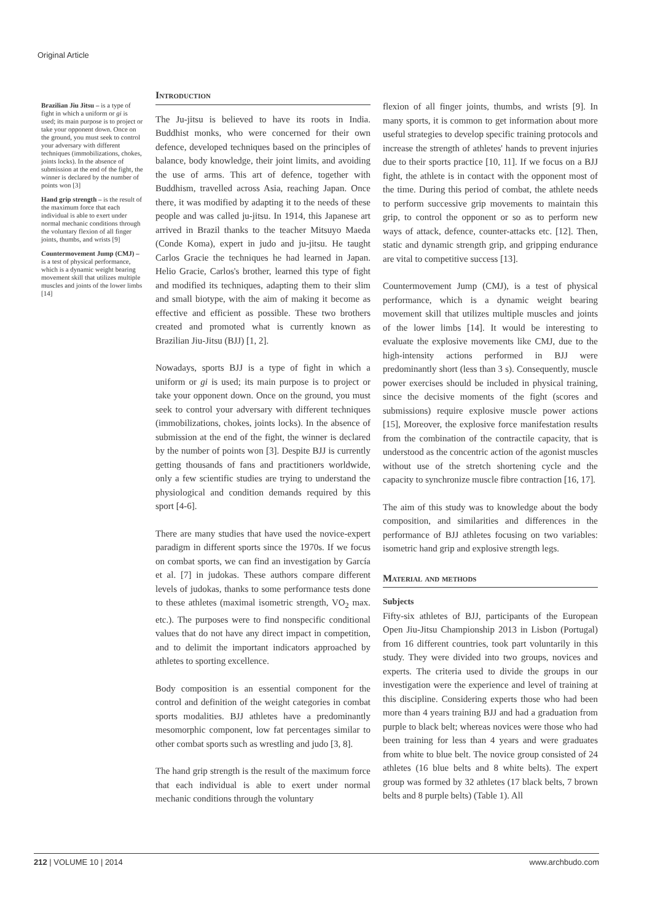Original Article
Brazilian Jiu Jitsu – is a type of fight in which a uniform or gi is used; its main purpose is to project or take your opponent down. Once on the ground, you must seek to control your adversary with different techniques (immobilizations, chokes, joints locks). In the absence of submission at the end of the fight, the winner is declared by the number of points won [3]
Hand grip strength – is the result of the maximum force that each individual is able to exert under normal mechanic conditions through the voluntary flexion of all finger joints, thumbs, and wrists [9]
Countermovement Jump (CMJ) – is a test of physical performance, which is a dynamic weight bearing movement skill that utilizes multiple muscles and joints of the lower limbs [14]
Introduction
The Ju-jitsu is believed to have its roots in India. Buddhist monks, who were concerned for their own defence, developed techniques based on the principles of balance, body knowledge, their joint limits, and avoiding the use of arms. This art of defence, together with Buddhism, travelled across Asia, reaching Japan. Once there, it was modified by adapting it to the needs of these people and was called ju-jitsu. In 1914, this Japanese art arrived in Brazil thanks to the teacher Mitsuyo Maeda (Conde Koma), expert in judo and ju-jitsu. He taught Carlos Gracie the techniques he had learned in Japan. Helio Gracie, Carlos's brother, learned this type of fight and modified its techniques, adapting them to their slim and small biotype, with the aim of making it become as effective and efficient as possible. These two brothers created and promoted what is currently known as Brazilian Jiu-Jitsu (BJJ) [1, 2].
Nowadays, sports BJJ is a type of fight in which a uniform or gi is used; its main purpose is to project or take your opponent down. Once on the ground, you must seek to control your adversary with different techniques (immobilizations, chokes, joints locks). In the absence of submission at the end of the fight, the winner is declared by the number of points won [3]. Despite BJJ is currently getting thousands of fans and practitioners worldwide, only a few scientific studies are trying to understand the physiological and condition demands required by this sport [4-6].
There are many studies that have used the novice-expert paradigm in different sports since the 1970s. If we focus on combat sports, we can find an investigation by García et al. [7] in judokas. These authors compare different levels of judokas, thanks to some performance tests done to these athletes (maximal isometric strength, VO<sub>2</sub> max. etc.). The purposes were to find nonspecific conditional values that do not have any direct impact in competition, and to delimit the important indicators approached by athletes to sporting excellence.
Body composition is an essential component for the control and definition of the weight categories in combat sports modalities. BJJ athletes have a predominantly mesomorphic component, low fat percentages similar to other combat sports such as wrestling and judo [3, 8].
The hand grip strength is the result of the maximum force that each individual is able to exert under normal mechanic conditions through the voluntary
flexion of all finger joints, thumbs, and wrists [9]. In many sports, it is common to get information about more useful strategies to develop specific training protocols and increase the strength of athletes' hands to prevent injuries due to their sports practice [10, 11]. If we focus on a BJJ fight, the athlete is in contact with the opponent most of the time. During this period of combat, the athlete needs to perform successive grip movements to maintain this grip, to control the opponent or so as to perform new ways of attack, defence, counter-attacks etc. [12]. Then, static and dynamic strength grip, and gripping endurance are vital to competitive success [13].
Countermovement Jump (CMJ), is a test of physical performance, which is a dynamic weight bearing movement skill that utilizes multiple muscles and joints of the lower limbs [14]. It would be interesting to evaluate the explosive movements like CMJ, due to the high-intensity actions performed in BJJ were predominantly short (less than 3 s). Consequently, muscle power exercises should be included in physical training, since the decisive moments of the fight (scores and submissions) require explosive muscle power actions [15], Moreover, the explosive force manifestation results from the combination of the contractile capacity, that is understood as the concentric action of the agonist muscles without use of the stretch shortening cycle and the capacity to synchronize muscle fibre contraction [16, 17].
The aim of this study was to knowledge about the body composition, and similarities and differences in the performance of BJJ athletes focusing on two variables: isometric hand grip and explosive strength legs.
Material and methods
Subjects
Fifty-six athletes of BJJ, participants of the European Open Jiu-Jitsu Championship 2013 in Lisbon (Portugal) from 16 different countries, took part voluntarily in this study. They were divided into two groups, novices and experts. The criteria used to divide the groups in our investigation were the experience and level of training at this discipline. Considering experts those who had been more than 4 years training BJJ and had a graduation from purple to black belt; whereas novices were those who had been training for less than 4 years and were graduates from white to blue belt. The novice group consisted of 24 athletes (16 blue belts and 8 white belts). The expert group was formed by 32 athletes (17 black belts, 7 brown belts and 8 purple belts) (Table 1). All
212 | VOLUME 10 | 2014 www.archbudo.com